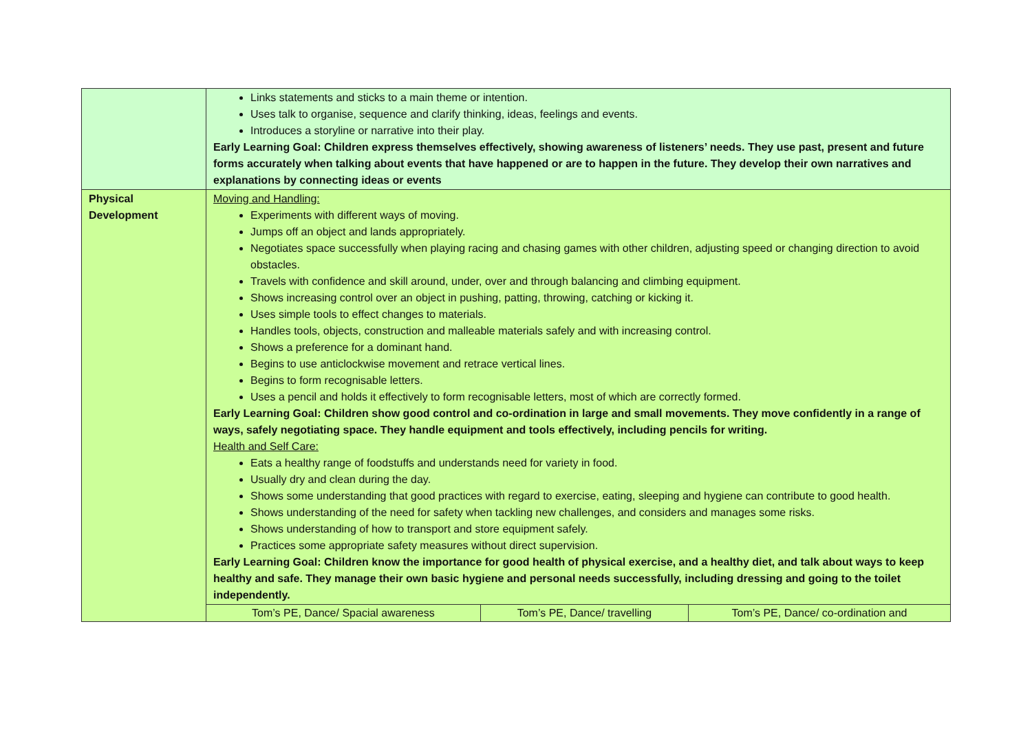| | Links statements and sticks to a main theme or intention. Uses talk to organise, sequence and clarify thinking, ideas, feelings and events. Introduces a storyline or narrative into their play. Early Learning Goal: Children express themselves effectively, showing awareness of listeners’ needs. They use past, present and future forms accurately when talking about events that have happened or are to happen in the future. They develop their own narratives and explanations by connecting ideas or events | | |
| Physical Development | Moving and Handling: Experiments with different ways of moving. Jumps off an object and lands appropriately. Negotiates space successfully when playing racing and chasing games with other children, adjusting speed or changing direction to avoid obstacles. Travels with confidence and skill around, under, over and through balancing and climbing equipment. Shows increasing control over an object in pushing, patting, throwing, catching or kicking it. Uses simple tools to effect changes to materials. Handles tools, objects, construction and malleable materials safely and with increasing control. Shows a preference for a dominant hand. Begins to use anticlockwise movement and retrace vertical lines. Begins to form recognisable letters. Uses a pencil and holds it effectively to form recognisable letters, most of which are correctly formed. Early Learning Goal: Children show good control and co-ordination in large and small movements. They move confidently in a range of ways, safely negotiating space. They handle equipment and tools effectively, including pencils for writing. Health and Self Care: Eats a healthy range of foodstuffs and understands need for variety in food. Usually dry and clean during the day. Shows some understanding that good practices with regard to exercise, eating, sleeping and hygiene can contribute to good health. Shows understanding of the need for safety when tackling new challenges, and considers and manages some risks. Shows understanding of how to transport and store equipment safely. Practices some appropriate safety measures without direct supervision. Early Learning Goal: Children know the importance for good health of physical exercise, and a healthy diet, and talk about ways to keep healthy and safe. They manage their own basic hygiene and personal needs successfully, including dressing and going to the toilet independently. | | |
| | Tom’s PE, Dance/ Spacial awareness | Tom’s PE, Dance/ travelling | Tom’s PE, Dance/ co-ordination and |